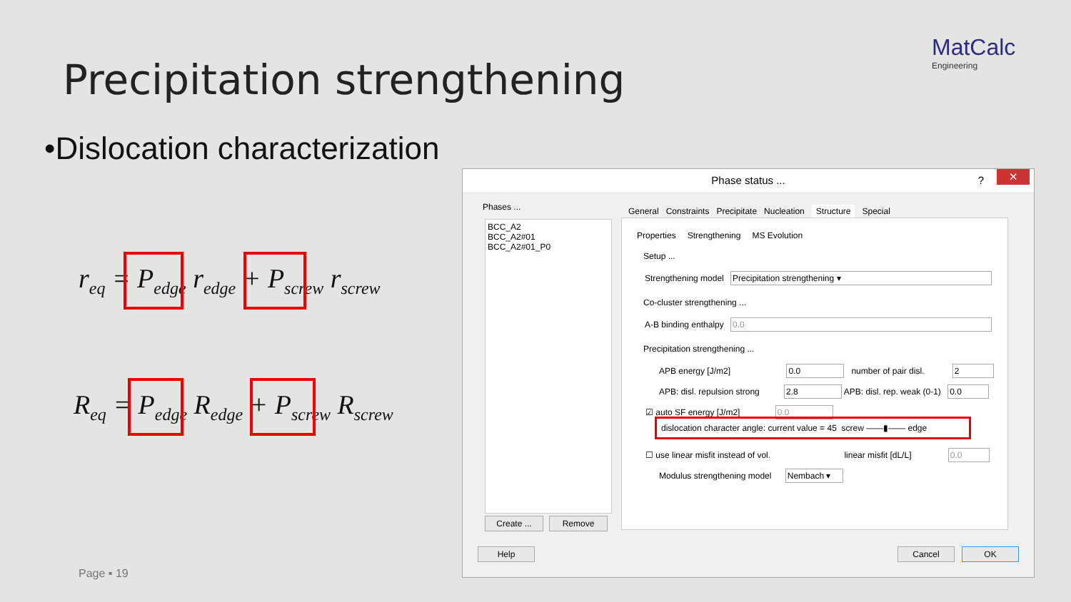Precipitation strengthening
MatCalc
Engineering
•Dislocation characterization
r<sub>eq</sub> = P<sub>edge</sub> r<sub>edge</sub> + P<sub>screw</sub> r<sub>screw</sub>
R<sub>eq</sub> = P<sub>edge</sub> R<sub>edge</sub> + P<sub>screw</sub> R<sub>screw</sub>
Page ▪ 19
Phase status ...? ✕
Phases ...
BCC_A2
BCC_A2#01
BCC_A2#01_P0
Create ... Remove
General Constraints Precipitate Nucleation Structure Special
Properties Strengthening MS Evolution
Setup ...
Strengthening model Precipitation strengthening ▾
Co-cluster strengthening ...
A-B binding enthalpy 0.0
Precipitation strengthening ...
APB energy [J/m2] 0.0 number of pair disl. 2
APB: disl. repulsion strong 2.8 APB: disl. rep. weak (0-1) 0.0
☑ auto SF energy [J/m2] 0.0
dislocation character angle: current value = 45 screw ——▮—— edge
☐ use linear misfit instead of vol. linear misfit [dL/L] 0.0
Modulus strengthening model Nembach ▾
Help Cancel OK